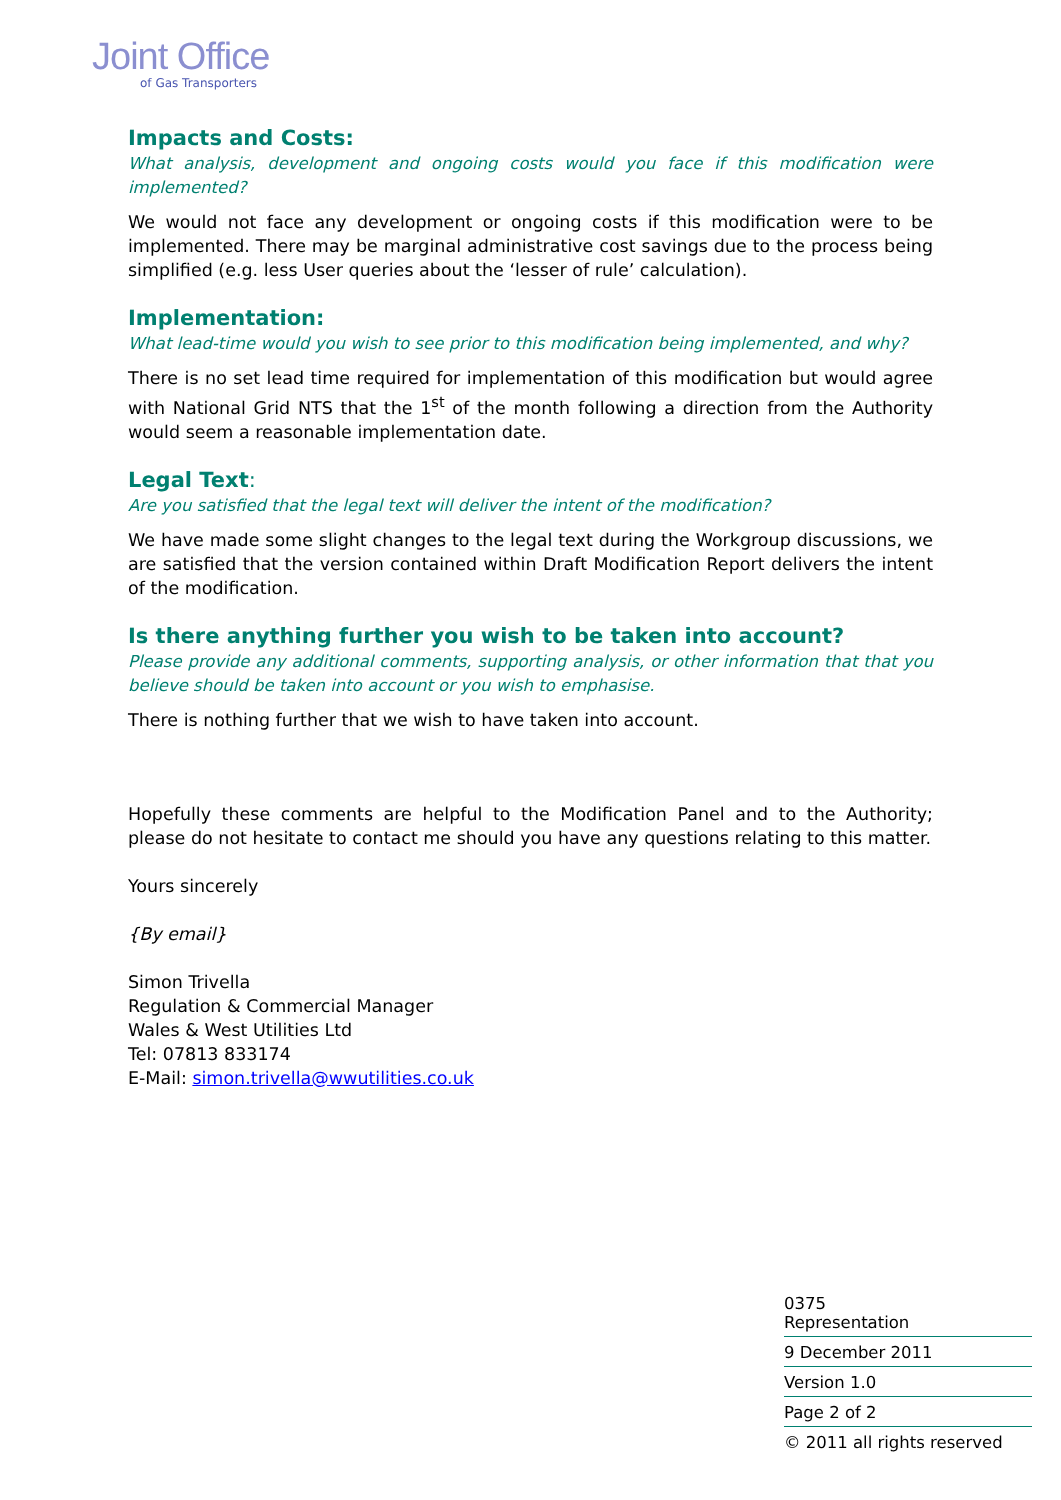Joint Office
of Gas Transporters
Impacts and Costs:
What analysis, development and ongoing costs would you face if this modification were implemented?
We would not face any development or ongoing costs if this modification were to be implemented. There may be marginal administrative cost savings due to the process being simplified (e.g. less User queries about the ‘lesser of rule’ calculation).
Implementation:
What lead-time would you wish to see prior to this modification being implemented, and why?
There is no set lead time required for implementation of this modification but would agree with National Grid NTS that the 1<sup>st</sup> of the month following a direction from the Authority would seem a reasonable implementation date.
Legal Text:
Are you satisfied that the legal text will deliver the intent of the modification?
We have made some slight changes to the legal text during the Workgroup discussions, we are satisfied that the version contained within Draft Modification Report delivers the intent of the modification.
Is there anything further you wish to be taken into account?
Please provide any additional comments, supporting analysis, or other information that that you believe should be taken into account or you wish to emphasise.
There is nothing further that we wish to have taken into account.
Hopefully these comments are helpful to the Modification Panel and to the Authority; please do not hesitate to contact me should you have any questions relating to this matter.
Yours sincerely
{By email}
Simon Trivella
Regulation & Commercial Manager
Wales & West Utilities Ltd
Tel: 07813 833174
E-Mail: simon.trivella@wwutilities.co.uk
0375
Representation
9 December 2011
Version 1.0
Page 2 of 2
© 2011 all rights reserved